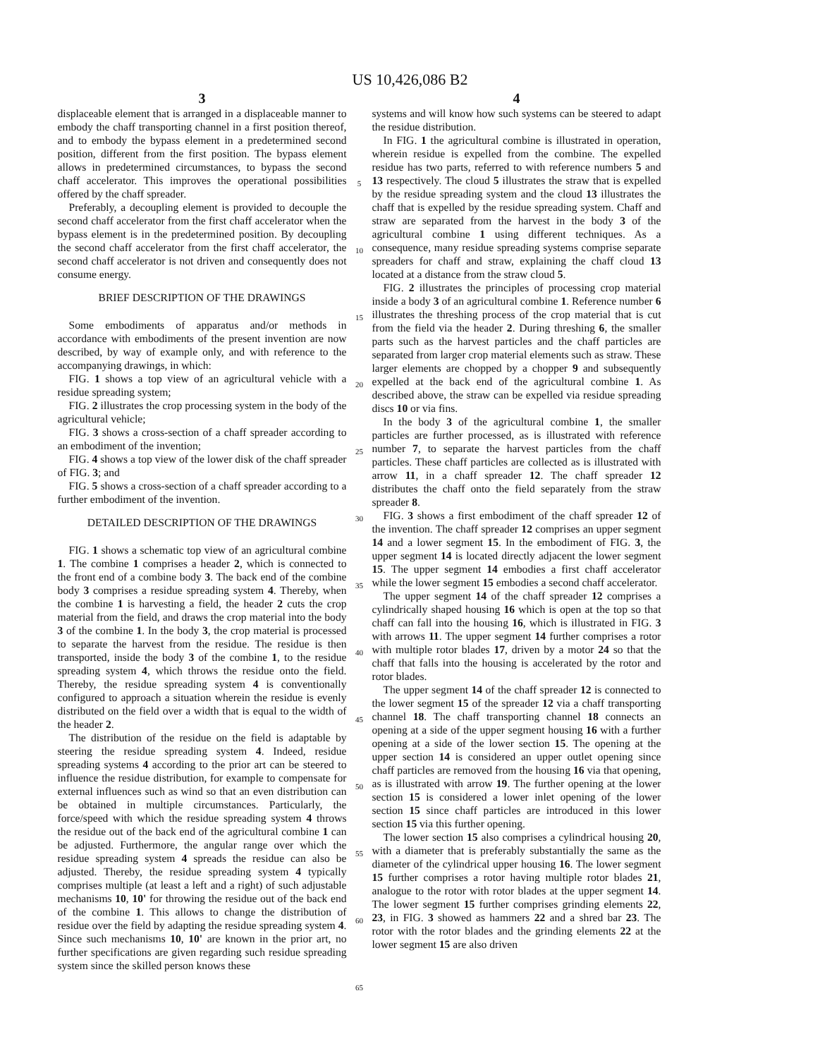US 10,426,086 B2
3
displaceable element that is arranged in a displaceable manner to embody the chaff transporting channel in a first position thereof, and to embody the bypass element in a predetermined second position, different from the first position. The bypass element allows in predetermined circumstances, to bypass the second chaff accelerator. This improves the operational possibilities offered by the chaff spreader.
Preferably, a decoupling element is provided to decouple the second chaff accelerator from the first chaff accelerator when the bypass element is in the predetermined position. By decoupling the second chaff accelerator from the first chaff accelerator, the second chaff accelerator is not driven and consequently does not consume energy.
BRIEF DESCRIPTION OF THE DRAWINGS
Some embodiments of apparatus and/or methods in accordance with embodiments of the present invention are now described, by way of example only, and with reference to the accompanying drawings, in which:
FIG. 1 shows a top view of an agricultural vehicle with a residue spreading system;
FIG. 2 illustrates the crop processing system in the body of the agricultural vehicle;
FIG. 3 shows a cross-section of a chaff spreader according to an embodiment of the invention;
FIG. 4 shows a top view of the lower disk of the chaff spreader of FIG. 3; and
FIG. 5 shows a cross-section of a chaff spreader according to a further embodiment of the invention.
DETAILED DESCRIPTION OF THE DRAWINGS
FIG. 1 shows a schematic top view of an agricultural combine 1. The combine 1 comprises a header 2, which is connected to the front end of a combine body 3. The back end of the combine body 3 comprises a residue spreading system 4. Thereby, when the combine 1 is harvesting a field, the header 2 cuts the crop material from the field, and draws the crop material into the body 3 of the combine 1. In the body 3, the crop material is processed to separate the harvest from the residue. The residue is then transported, inside the body 3 of the combine 1, to the residue spreading system 4, which throws the residue onto the field. Thereby, the residue spreading system 4 is conventionally configured to approach a situation wherein the residue is evenly distributed on the field over a width that is equal to the width of the header 2.
The distribution of the residue on the field is adaptable by steering the residue spreading system 4. Indeed, residue spreading systems 4 according to the prior art can be steered to influence the residue distribution, for example to compensate for external influences such as wind so that an even distribution can be obtained in multiple circumstances. Particularly, the force/speed with which the residue spreading system 4 throws the residue out of the back end of the agricultural combine 1 can be adjusted. Furthermore, the angular range over which the residue spreading system 4 spreads the residue can also be adjusted. Thereby, the residue spreading system 4 typically comprises multiple (at least a left and a right) of such adjustable mechanisms 10, 10' for throwing the residue out of the back end of the combine 1. This allows to change the distribution of residue over the field by adapting the residue spreading system 4. Since such mechanisms 10, 10' are known in the prior art, no further specifications are given regarding such residue spreading system since the skilled person knows these
5
10
15
20
25
30
35
40
45
50
55
60
65
4
systems and will know how such systems can be steered to adapt the residue distribution.
In FIG. 1 the agricultural combine is illustrated in operation, wherein residue is expelled from the combine. The expelled residue has two parts, referred to with reference numbers 5 and 13 respectively. The cloud 5 illustrates the straw that is expelled by the residue spreading system and the cloud 13 illustrates the chaff that is expelled by the residue spreading system. Chaff and straw are separated from the harvest in the body 3 of the agricultural combine 1 using different techniques. As a consequence, many residue spreading systems comprise separate spreaders for chaff and straw, explaining the chaff cloud 13 located at a distance from the straw cloud 5.
FIG. 2 illustrates the principles of processing crop material inside a body 3 of an agricultural combine 1. Reference number 6 illustrates the threshing process of the crop material that is cut from the field via the header 2. During threshing 6, the smaller parts such as the harvest particles and the chaff particles are separated from larger crop material elements such as straw. These larger elements are chopped by a chopper 9 and subsequently expelled at the back end of the agricultural combine 1. As described above, the straw can be expelled via residue spreading discs 10 or via fins.
In the body 3 of the agricultural combine 1, the smaller particles are further processed, as is illustrated with reference number 7, to separate the harvest particles from the chaff particles. These chaff particles are collected as is illustrated with arrow 11, in a chaff spreader 12. The chaff spreader 12 distributes the chaff onto the field separately from the straw spreader 8.
FIG. 3 shows a first embodiment of the chaff spreader 12 of the invention. The chaff spreader 12 comprises an upper segment 14 and a lower segment 15. In the embodiment of FIG. 3, the upper segment 14 is located directly adjacent the lower segment 15. The upper segment 14 embodies a first chaff accelerator while the lower segment 15 embodies a second chaff accelerator.
The upper segment 14 of the chaff spreader 12 comprises a cylindrically shaped housing 16 which is open at the top so that chaff can fall into the housing 16, which is illustrated in FIG. 3 with arrows 11. The upper segment 14 further comprises a rotor with multiple rotor blades 17, driven by a motor 24 so that the chaff that falls into the housing is accelerated by the rotor and rotor blades.
The upper segment 14 of the chaff spreader 12 is connected to the lower segment 15 of the spreader 12 via a chaff transporting channel 18. The chaff transporting channel 18 connects an opening at a side of the upper segment housing 16 with a further opening at a side of the lower section 15. The opening at the upper section 14 is considered an upper outlet opening since chaff particles are removed from the housing 16 via that opening, as is illustrated with arrow 19. The further opening at the lower section 15 is considered a lower inlet opening of the lower section 15 since chaff particles are introduced in this lower section 15 via this further opening.
The lower section 15 also comprises a cylindrical housing 20, with a diameter that is preferably substantially the same as the diameter of the cylindrical upper housing 16. The lower segment 15 further comprises a rotor having multiple rotor blades 21, analogue to the rotor with rotor blades at the upper segment 14. The lower segment 15 further comprises grinding elements 22, 23, in FIG. 3 showed as hammers 22 and a shred bar 23. The rotor with the rotor blades and the grinding elements 22 at the lower segment 15 are also driven